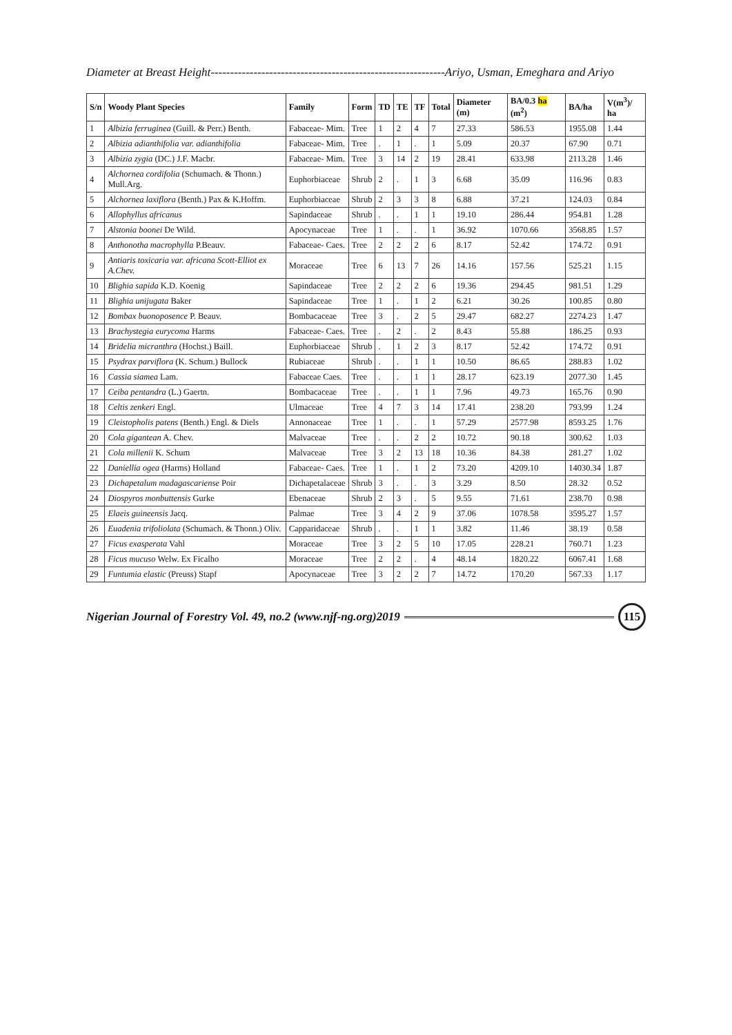Diameter at Breast Height------------------------------------------------------------Ariyo, Usman, Emeghara and Ariyo
| S/n | Woody Plant Species | Family | Form | TD | TE | TF | Total | Diameter (m) | BA/0.3 ha (m<sup>2</sup>) | BA/ha | V(m<sup>3</sup>)/ ha |
| --- | --- | --- | --- | --- | --- | --- | --- | --- | --- | --- | --- |
| 1 | Albizia ferruginea (Guill. & Perr.) Benth. | Fabaceae- Mim. | Tree | 1 | 2 | 4 | 7 | 27.33 | 586.53 | 1955.08 | 1.44 |
| 2 | Albizia adianthifolia var. adianthifolia | Fabaceae- Mim. | Tree | . | 1 | . | 1 | 5.09 | 20.37 | 67.90 | 0.71 |
| 3 | Albizia zygia (DC.) J.F. Macbr. | Fabaceae- Mim. | Tree | 3 | 14 | 2 | 19 | 28.41 | 633.98 | 2113.28 | 1.46 |
| 4 | Alchornea cordifolia (Schumach. & Thonn.) Mull.Arg. | Euphorbiaceae | Shrub | 2 | . | 1 | 3 | 6.68 | 35.09 | 116.96 | 0.83 |
| 5 | Alchornea laxiflora (Benth.) Pax & K.Hoffm. | Euphorbiaceae | Shrub | 2 | 3 | 3 | 8 | 6.88 | 37.21 | 124.03 | 0.84 |
| 6 | Allophyllus africanus | Sapindaceae | Shrub | . | . | 1 | 1 | 19.10 | 286.44 | 954.81 | 1.28 |
| 7 | Alstonia boonei De Wild. | Apocynaceae | Tree | 1 | . | . | 1 | 36.92 | 1070.66 | 3568.85 | 1.57 |
| 8 | Anthonotha macrophylla P.Beauv. | Fabaceae- Caes. | Tree | 2 | 2 | 2 | 6 | 8.17 | 52.42 | 174.72 | 0.91 |
| 9 | Antiaris toxicaria var. africana Scott-Elliot ex A.Chev. | Moraceae | Tree | 6 | 13 | 7 | 26 | 14.16 | 157.56 | 525.21 | 1.15 |
| 10 | Blighia sapida K.D. Koenig | Sapindaceae | Tree | 2 | 2 | 2 | 6 | 19.36 | 294.45 | 981.51 | 1.29 |
| 11 | Blighia unijugata Baker | Sapindaceae | Tree | 1 | . | 1 | 2 | 6.21 | 30.26 | 100.85 | 0.80 |
| 12 | Bombax buonoposence P. Beauv. | Bombacaceae | Tree | 3 | . | 2 | 5 | 29.47 | 682.27 | 2274.23 | 1.47 |
| 13 | Brachystegia eurycoma Harms | Fabaceae- Caes. | Tree | . | 2 | . | 2 | 8.43 | 55.88 | 186.25 | 0.93 |
| 14 | Bridelia micranthra (Hochst.) Baill. | Euphorbiaceae | Shrub | . | 1 | 2 | 3 | 8.17 | 52.42 | 174.72 | 0.91 |
| 15 | Psydrax parviflora (K. Schum.) Bullock | Rubiaceae | Shrub | . | . | 1 | 1 | 10.50 | 86.65 | 288.83 | 1.02 |
| 16 | Cassia siamea Lam. | Fabaceae Caes. | Tree | . | . | 1 | 1 | 28.17 | 623.19 | 2077.30 | 1.45 |
| 17 | Ceiba pentandra (L.) Gaertn. | Bombacaceae | Tree | . | . | 1 | 1 | 7.96 | 49.73 | 165.76 | 0.90 |
| 18 | Celtis zenkeri Engl. | Ulmaceae | Tree | 4 | 7 | 3 | 14 | 17.41 | 238.20 | 793.99 | 1.24 |
| 19 | Cleistopholis patens (Benth.) Engl. & Diels | Annonaceae | Tree | 1 | . | . | 1 | 57.29 | 2577.98 | 8593.25 | 1.76 |
| 20 | Cola gigantean A. Chev. | Malvaceae | Tree | . | . | 2 | 2 | 10.72 | 90.18 | 300.62 | 1.03 |
| 21 | Cola millenii K. Schum | Malvaceae | Tree | 3 | 2 | 13 | 18 | 10.36 | 84.38 | 281.27 | 1.02 |
| 22 | Daniellia ogea (Harms) Holland | Fabaceae- Caes. | Tree | 1 | . | 1 | 2 | 73.20 | 4209.10 | 14030.34 | 1.87 |
| 23 | Dichapetalum madagascariense Poir | Dichapetalaceae | Shrub | 3 | . | . | 3 | 3.29 | 8.50 | 28.32 | 0.52 |
| 24 | Diospyros monbuttensis Gurke | Ebenaceae | Shrub | 2 | 3 | . | 5 | 9.55 | 71.61 | 238.70 | 0.98 |
| 25 | Elaeis guineensis Jacq. | Palmae | Tree | 3 | 4 | 2 | 9 | 37.06 | 1078.58 | 3595.27 | 1.57 |
| 26 | Euadenia trifoliolata (Schumach. & Thonn.) Oliv. | Capparidaceae | Shrub | . | . | 1 | 1 | 3.82 | 11.46 | 38.19 | 0.58 |
| 27 | Ficus exasperata Vahl | Moraceae | Tree | 3 | 2 | 5 | 10 | 17.05 | 228.21 | 760.71 | 1.23 |
| 28 | Ficus mucuso Welw. Ex Ficalho | Moraceae | Tree | 2 | 2 | . | 4 | 48.14 | 1820.22 | 6067.41 | 1.68 |
| 29 | Funtumia elastic (Preuss) Stapf | Apocynaceae | Tree | 3 | 2 | 2 | 7 | 14.72 | 170.20 | 567.33 | 1.17 |
Nigerian Journal of Forestry Vol. 49, no.2 (www.njf-ng.org)2019 115